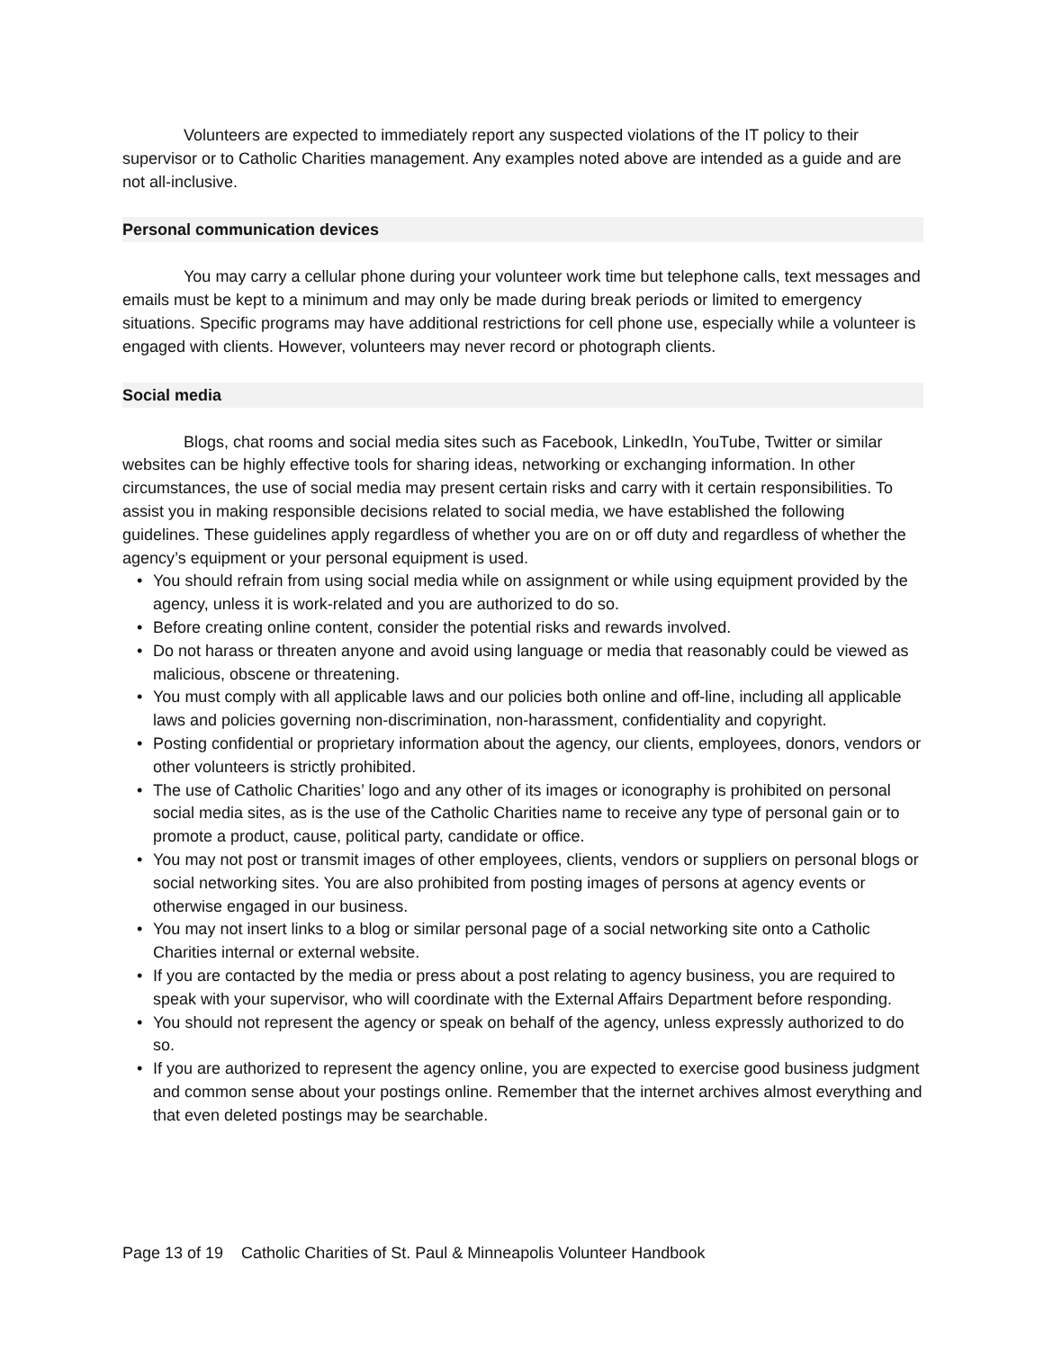Volunteers are expected to immediately report any suspected violations of the IT policy to their supervisor or to Catholic Charities management. Any examples noted above are intended as a guide and are not all-inclusive.
Personal communication devices
You may carry a cellular phone during your volunteer work time but telephone calls, text messages and emails must be kept to a minimum and may only be made during break periods or limited to emergency situations. Specific programs may have additional restrictions for cell phone use, especially while a volunteer is engaged with clients. However, volunteers may never record or photograph clients.
Social media
Blogs, chat rooms and social media sites such as Facebook, LinkedIn, YouTube, Twitter or similar websites can be highly effective tools for sharing ideas, networking or exchanging information. In other circumstances, the use of social media may present certain risks and carry with it certain responsibilities. To assist you in making responsible decisions related to social media, we have established the following guidelines. These guidelines apply regardless of whether you are on or off duty and regardless of whether the agency’s equipment or your personal equipment is used.
• You should refrain from using social media while on assignment or while using equipment provided by the agency, unless it is work-related and you are authorized to do so.
• Before creating online content, consider the potential risks and rewards involved.
• Do not harass or threaten anyone and avoid using language or media that reasonably could be viewed as malicious, obscene or threatening.
• You must comply with all applicable laws and our policies both online and off-line, including all applicable laws and policies governing non-discrimination, non-harassment, confidentiality and copyright.
• Posting confidential or proprietary information about the agency, our clients, employees, donors, vendors or other volunteers is strictly prohibited.
• The use of Catholic Charities’ logo and any other of its images or iconography is prohibited on personal social media sites, as is the use of the Catholic Charities name to receive any type of personal gain or to promote a product, cause, political party, candidate or office.
• You may not post or transmit images of other employees, clients, vendors or suppliers on personal blogs or social networking sites. You are also prohibited from posting images of persons at agency events or otherwise engaged in our business.
• You may not insert links to a blog or similar personal page of a social networking site onto a Catholic Charities internal or external website.
• If you are contacted by the media or press about a post relating to agency business, you are required to speak with your supervisor, who will coordinate with the External Affairs Department before responding.
• You should not represent the agency or speak on behalf of the agency, unless expressly authorized to do so.
• If you are authorized to represent the agency online, you are expected to exercise good business judgment and common sense about your postings online. Remember that the internet archives almost everything and that even deleted postings may be searchable.
Page 13 of 19 Catholic Charities of St. Paul & Minneapolis Volunteer Handbook